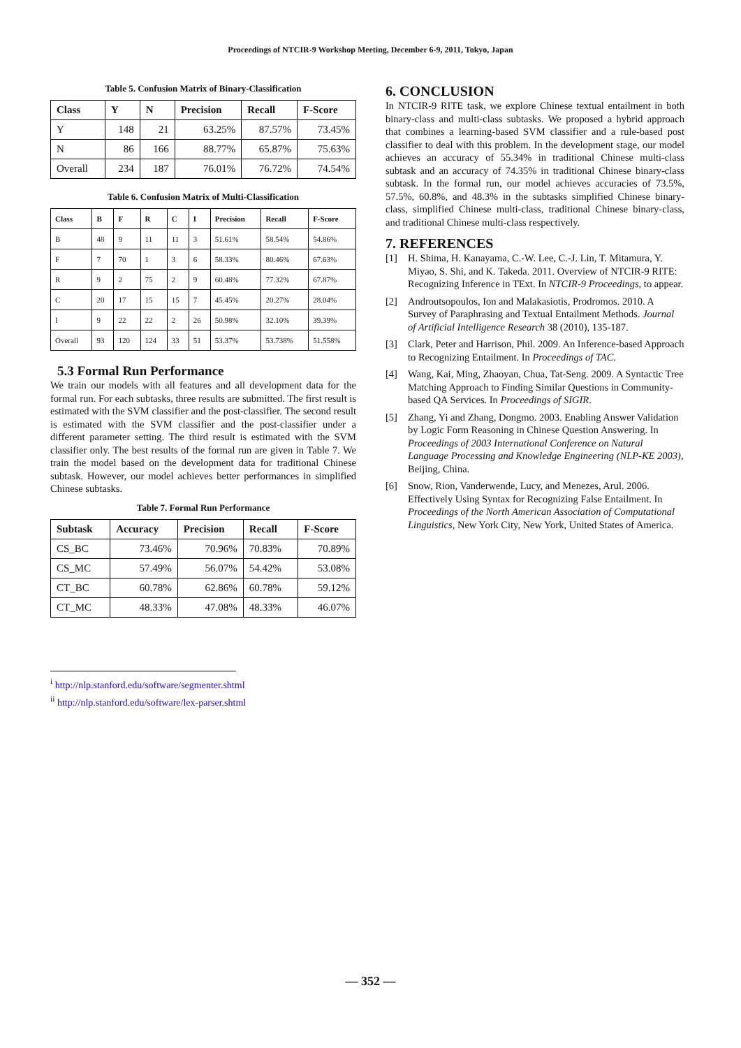Proceedings of NTCIR-9 Workshop Meeting, December 6-9, 2011, Tokyo, Japan
Table 5. Confusion Matrix of Binary-Classification
| Class | Y | N | Precision | Recall | F-Score |
| --- | --- | --- | --- | --- | --- |
| Y | 148 | 21 | 63.25% | 87.57% | 73.45% |
| N | 86 | 166 | 88.77% | 65.87% | 75.63% |
| Overall | 234 | 187 | 76.01% | 76.72% | 74.54% |
Table 6. Confusion Matrix of Multi-Classification
| Class | B | F | R | C | I | Precision | Recall | F-Score |
| --- | --- | --- | --- | --- | --- | --- | --- | --- |
| B | 48 | 9 | 11 | 11 | 3 | 51.61% | 58.54% | 54.86% |
| F | 7 | 70 | 1 | 3 | 6 | 58.33% | 80.46% | 67.63% |
| R | 9 | 2 | 75 | 2 | 9 | 60.48% | 77.32% | 67.87% |
| C | 20 | 17 | 15 | 15 | 7 | 45.45% | 20.27% | 28.04% |
| I | 9 | 22 | 22 | 2 | 26 | 50.98% | 32.10% | 39.39% |
| Overall | 93 | 120 | 124 | 33 | 51 | 53.37% | 53.738% | 51.558% |
5.3 Formal Run Performance
We train our models with all features and all development data for the formal run. For each subtasks, three results are submitted. The first result is estimated with the SVM classifier and the post-classifier. The second result is estimated with the SVM classifier and the post-classifier under a different parameter setting. The third result is estimated with the SVM classifier only. The best results of the formal run are given in Table 7. We train the model based on the development data for traditional Chinese subtask. However, our model achieves better performances in simplified Chinese subtasks.
Table 7. Formal Run Performance
| Subtask | Accuracy | Precision | Recall | F-Score |
| --- | --- | --- | --- | --- |
| CS_BC | 73.46% | 70.96% | 70.83% | 70.89% |
| CS_MC | 57.49% | 56.07% | 54.42% | 53.08% |
| CT_BC | 60.78% | 62.86% | 60.78% | 59.12% |
| CT_MC | 48.33% | 47.08% | 48.33% | 46.07% |
<sup>i</sup> http://nlp.stanford.edu/software/segmenter.shtml
<sup>ii</sup> http://nlp.stanford.edu/software/lex-parser.shtml
6. CONCLUSION
In NTCIR-9 RITE task, we explore Chinese textual entailment in both binary-class and multi-class subtasks. We proposed a hybrid approach that combines a learning-based SVM classifier and a rule-based post classifier to deal with this problem. In the development stage, our model achieves an accuracy of 55.34% in traditional Chinese multi-class subtask and an accuracy of 74.35% in traditional Chinese binary-class subtask. In the formal run, our model achieves accuracies of 73.5%, 57.5%, 60.8%, and 48.3% in the subtasks simplified Chinese binary-class, simplified Chinese multi-class, traditional Chinese binary-class, and traditional Chinese multi-class respectively.
7. REFERENCES
[1] H. Shima, H. Kanayama, C.-W. Lee, C.-J. Lin, T. Mitamura, Y. Miyao, S. Shi, and K. Takeda. 2011. Overview of NTCIR-9 RITE: Recognizing Inference in TExt. In NTCIR-9 Proceedings, to appear.
[2] Androutsopoulos, Ion and Malakasiotis, Prodromos. 2010. A Survey of Paraphrasing and Textual Entailment Methods. Journal of Artificial Intelligence Research 38 (2010), 135-187.
[3] Clark, Peter and Harrison, Phil. 2009. An Inference-based Approach to Recognizing Entailment. In Proceedings of TAC.
[4] Wang, Kai, Ming, Zhaoyan, Chua, Tat-Seng. 2009. A Syntactic Tree Matching Approach to Finding Similar Questions in Community-based QA Services. In Proceedings of SIGIR.
[5] Zhang, Yi and Zhang, Dongmo. 2003. Enabling Answer Validation by Logic Form Reasoning in Chinese Question Answering. In Proceedings of 2003 International Conference on Natural Language Processing and Knowledge Engineering (NLP-KE 2003), Beijing, China.
[6] Snow, Rion, Vanderwende, Lucy, and Menezes, Arul. 2006. Effectively Using Syntax for Recognizing False Entailment. In Proceedings of the North American Association of Computational Linguistics, New York City, New York, United States of America.
— 352 —